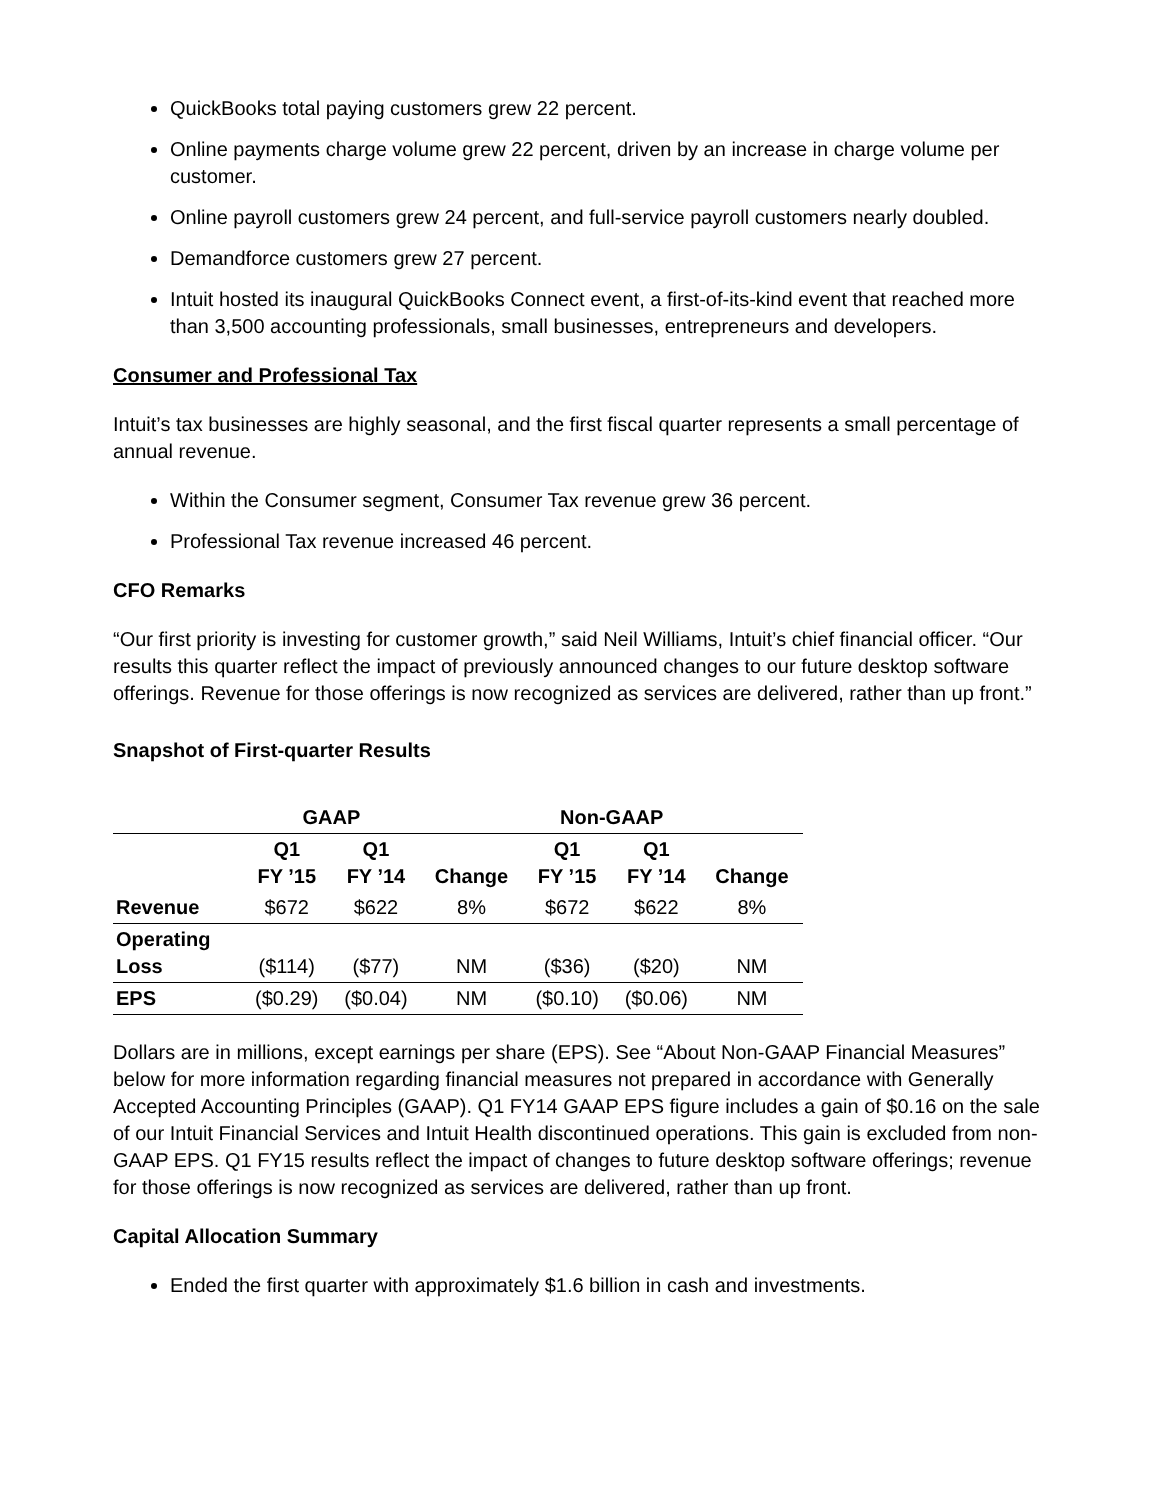QuickBooks total paying customers grew 22 percent.
Online payments charge volume grew 22 percent, driven by an increase in charge volume per customer.
Online payroll customers grew 24 percent, and full-service payroll customers nearly doubled.
Demandforce customers grew 27 percent.
Intuit hosted its inaugural QuickBooks Connect event, a first-of-its-kind event that reached more than 3,500 accounting professionals, small businesses, entrepreneurs and developers.
Consumer and Professional Tax
Intuit’s tax businesses are highly seasonal, and the first fiscal quarter represents a small percentage of annual revenue.
Within the Consumer segment, Consumer Tax revenue grew 36 percent.
Professional Tax revenue increased 46 percent.
CFO Remarks
“Our first priority is investing for customer growth,” said Neil Williams, Intuit’s chief financial officer. “Our results this quarter reflect the impact of previously announced changes to our future desktop software offerings. Revenue for those offerings is now recognized as services are delivered, rather than up front.”
Snapshot of First-quarter Results
| | GAAP | | | Non-GAAP | | |
| --- | --- | --- | --- | --- | --- | --- |
| | Q1 FY ’15 | Q1 FY ’14 | Change | Q1 FY ’15 | Q1 FY ’14 | Change |
| Revenue | $672 | $622 | 8% | $672 | $622 | 8% |
| Operating Loss | ($114) | ($77) | NM | ($36) | ($20) | NM |
| EPS | ($0.29) | ($0.04) | NM | ($0.10) | ($0.06) | NM |
Dollars are in millions, except earnings per share (EPS). See “About Non-GAAP Financial Measures” below for more information regarding financial measures not prepared in accordance with Generally Accepted Accounting Principles (GAAP). Q1 FY14 GAAP EPS figure includes a gain of $0.16 on the sale of our Intuit Financial Services and Intuit Health discontinued operations. This gain is excluded from non-GAAP EPS. Q1 FY15 results reflect the impact of changes to future desktop software offerings; revenue for those offerings is now recognized as services are delivered, rather than up front.
Capital Allocation Summary
Ended the first quarter with approximately $1.6 billion in cash and investments.